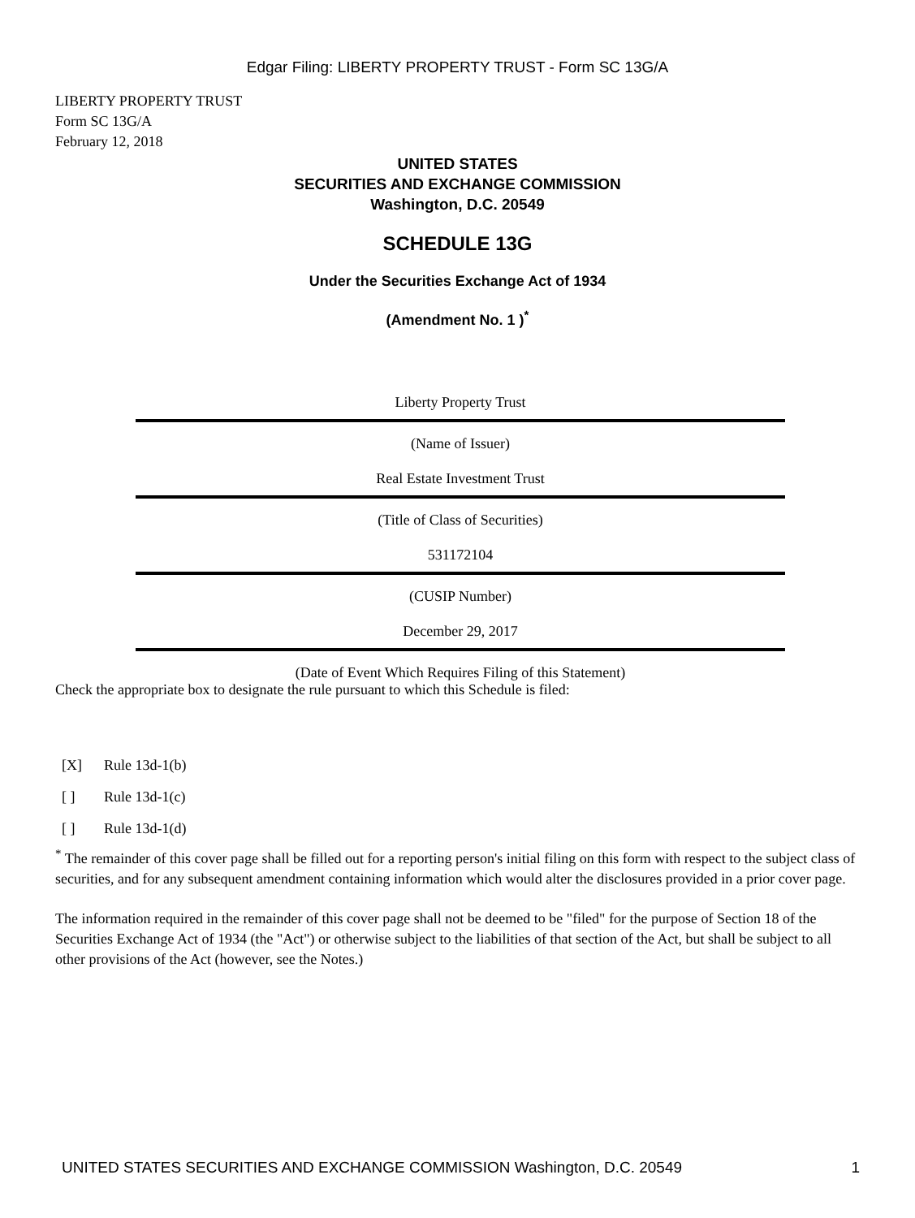Edgar Filing: LIBERTY PROPERTY TRUST - Form SC 13G/A
LIBERTY PROPERTY TRUST
Form SC 13G/A
February 12, 2018
UNITED STATES
SECURITIES AND EXCHANGE COMMISSION
Washington, D.C. 20549
SCHEDULE 13G
Under the Securities Exchange Act of 1934
(Amendment No. 1 )<sup>*</sup>
Liberty Property Trust
(Name of Issuer)
Real Estate Investment Trust
(Title of Class of Securities)
531172104
(CUSIP Number)
December 29, 2017
(Date of Event Which Requires Filing of this Statement)
Check the appropriate box to designate the rule pursuant to which this Schedule is filed:
[X] Rule 13d-1(b)
[ ] Rule 13d-1(c)
[ ] Rule 13d-1(d)
<sup>*</sup> The remainder of this cover page shall be filled out for a reporting person's initial filing on this form with respect to the subject class of securities, and for any subsequent amendment containing information which would alter the disclosures provided in a prior cover page.
The information required in the remainder of this cover page shall not be deemed to be "filed" for the purpose of Section 18 of the Securities Exchange Act of 1934 (the "Act") or otherwise subject to the liabilities of that section of the Act, but shall be subject to all other provisions of the Act (however, see the Notes.)
UNITED STATES SECURITIES AND EXCHANGE COMMISSION Washington, D.C. 20549 1